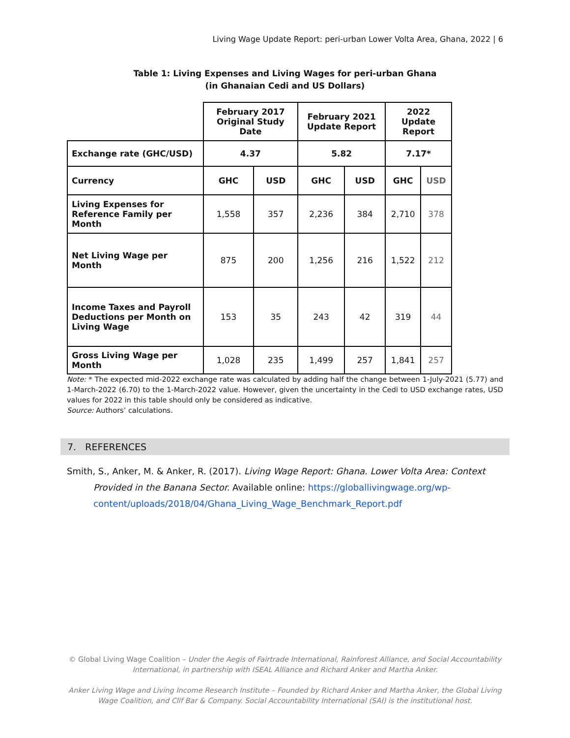Living Wage Update Report: peri-urban Lower Volta Area, Ghana, 2022 | 6
Table 1: Living Expenses and Living Wages for peri-urban Ghana
(in Ghanaian Cedi and US Dollars)
| | February 2017 Original Study Date | | February 2021 Update Report | | 2022 Update Report | |
| --- | --- | --- | --- | --- | --- | --- |
| Exchange rate (GHC/USD) | 4.37 | | 5.82 | | 7.17* | |
| Currency | GHC | USD | GHC | USD | GHC | USD |
| Living Expenses for Reference Family per Month | 1,558 | 357 | 2,236 | 384 | 2,710 | 378 |
| Net Living Wage per Month | 875 | 200 | 1,256 | 216 | 1,522 | 212 |
| Income Taxes and Payroll Deductions per Month on Living Wage | 153 | 35 | 243 | 42 | 319 | 44 |
| Gross Living Wage per Month | 1,028 | 235 | 1,499 | 257 | 1,841 | 257 |
Note: * The expected mid-2022 exchange rate was calculated by adding half the change between 1-July-2021 (5.77) and 1-March-2022 (6.70) to the 1-March-2022 value. However, given the uncertainty in the Cedi to USD exchange rates, USD values for 2022 in this table should only be considered as indicative.
Source: Authors’ calculations.
7. REFERENCES
Smith, S., Anker, M. & Anker, R. (2017). Living Wage Report: Ghana. Lower Volta Area: Context Provided in the Banana Sector. Available online: https://globallivingwage.org/wp-content/uploads/2018/04/Ghana_Living_Wage_Benchmark_Report.pdf
© Global Living Wage Coalition – Under the Aegis of Fairtrade International, Rainforest Alliance, and Social Accountability International, in partnership with ISEAL Alliance and Richard Anker and Martha Anker.
Anker Living Wage and Living Income Research Institute – Founded by Richard Anker and Martha Anker, the Global Living Wage Coalition, and Clif Bar & Company. Social Accountability International (SAI) is the institutional host.